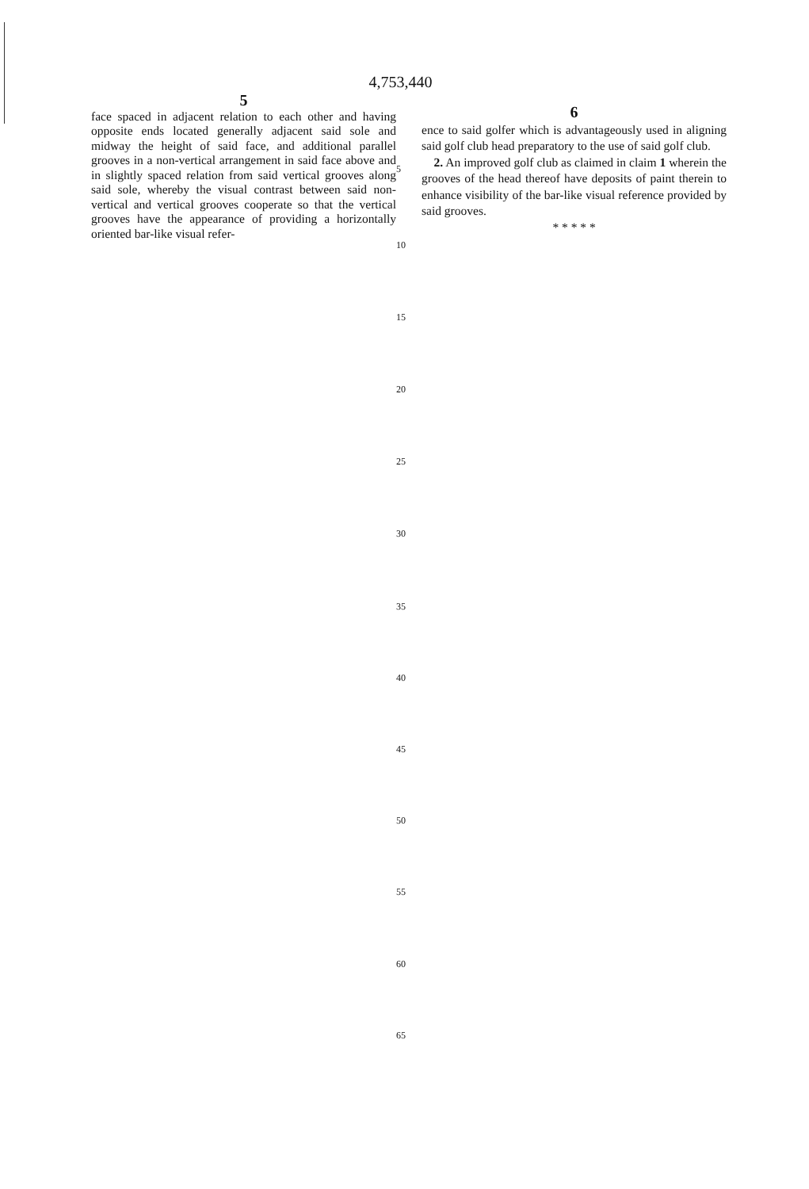4,753,440
5
face spaced in adjacent relation to each other and having opposite ends located generally adjacent said sole and midway the height of said face, and additional parallel grooves in a non-vertical arrangement in said face above and in slightly spaced relation from said vertical grooves along said sole, whereby the visual contrast between said non-vertical and vertical grooves cooperate so that the vertical grooves have the appearance of providing a horizontally oriented bar-like visual refer-
6
ence to said golfer which is advantageously used in aligning said golf club head preparatory to the use of said golf club.
2. An improved golf club as claimed in claim 1 wherein the grooves of the head thereof have deposits of paint therein to enhance visibility of the bar-like visual reference provided by said grooves.
* * * * *
5
10
15
20
25
30
35
40
45
50
55
60
65